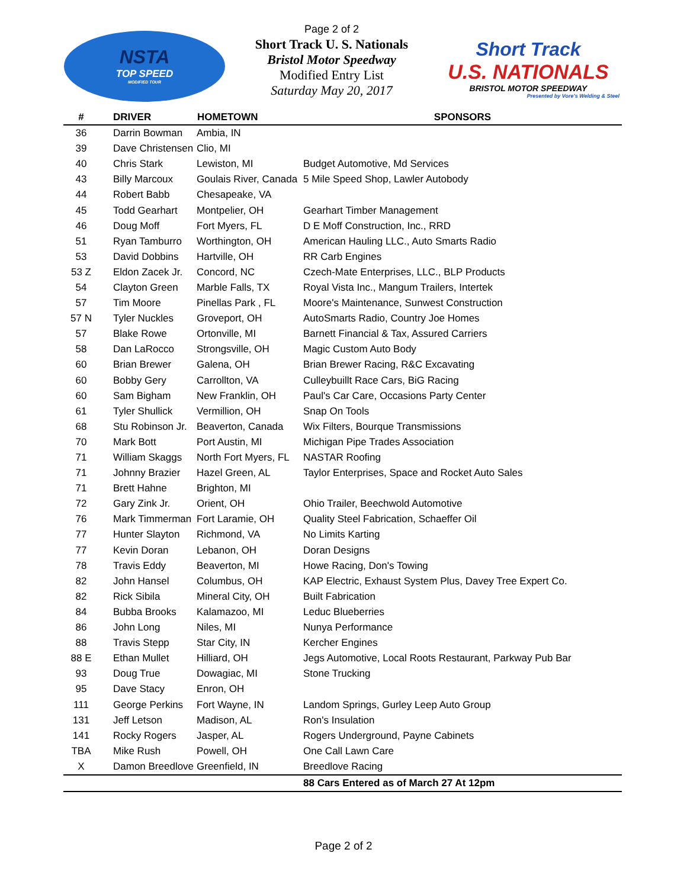NSTA
TOP SPEED
MODIFIED TOUR
Page 2 of 2
Short Track U. S. Nationals
Bristol Motor Speedway
Modified Entry List
Saturday May 20, 2017
Short Track
U.S. NATIONALS
BRISTOL MOTOR SPEEDWAY
Presented by Vore's Welding & Steel
| # | DRIVER | HOMETOWN | SPONSORS |
| --- | --- | --- | --- |
| 36 | Darrin Bowman | Ambia, IN | |
| 39 | Dave Christensen | Clio, MI | |
| 40 | Chris Stark | Lewiston, MI | Budget Automotive, Md Services |
| 43 | Billy Marcoux | Goulais River, Canada | 5 Mile Speed Shop, Lawler Autobody |
| 44 | Robert Babb | Chesapeake, VA | |
| 45 | Todd Gearhart | Montpelier, OH | Gearhart Timber Management |
| 46 | Doug Moff | Fort Myers, FL | D E Moff Construction, Inc., RRD |
| 51 | Ryan Tamburro | Worthington, OH | American Hauling LLC., Auto Smarts Radio |
| 53 | David Dobbins | Hartville, OH | RR Carb Engines |
| 53 Z | Eldon Zacek Jr. | Concord, NC | Czech-Mate Enterprises, LLC., BLP Products |
| 54 | Clayton Green | Marble Falls, TX | Royal Vista Inc., Mangum Trailers, Intertek |
| 57 | Tim Moore | Pinellas Park , FL | Moore's Maintenance, Sunwest Construction |
| 57 N | Tyler Nuckles | Groveport, OH | AutoSmarts Radio, Country Joe Homes |
| 57 | Blake Rowe | Ortonville, MI | Barnett Financial & Tax, Assured Carriers |
| 58 | Dan LaRocco | Strongsville, OH | Magic Custom Auto Body |
| 60 | Brian Brewer | Galena, OH | Brian Brewer Racing, R&C Excavating |
| 60 | Bobby Gery | Carrollton, VA | Culleybuillt Race Cars, BiG Racing |
| 60 | Sam Bigham | New Franklin, OH | Paul's Car Care, Occasions Party Center |
| 61 | Tyler Shullick | Vermillion, OH | Snap On Tools |
| 68 | Stu Robinson Jr. | Beaverton, Canada | Wix Filters, Bourque Transmissions |
| 70 | Mark Bott | Port Austin, MI | Michigan Pipe Trades Association |
| 71 | William Skaggs | North Fort Myers, FL | NASTAR Roofing |
| 71 | Johnny Brazier | Hazel Green, AL | Taylor Enterprises, Space and Rocket Auto Sales |
| 71 | Brett Hahne | Brighton, MI | |
| 72 | Gary Zink Jr. | Orient, OH | Ohio Trailer, Beechwold Automotive |
| 76 | Mark Timmerman | Fort Laramie, OH | Quality Steel Fabrication, Schaeffer Oil |
| 77 | Hunter Slayton | Richmond, VA | No Limits Karting |
| 77 | Kevin Doran | Lebanon, OH | Doran Designs |
| 78 | Travis Eddy | Beaverton, MI | Howe Racing, Don's Towing |
| 82 | John Hansel | Columbus, OH | KAP Electric, Exhaust System Plus, Davey Tree Expert Co. |
| 82 | Rick Sibila | Mineral City, OH | Built Fabrication |
| 84 | Bubba Brooks | Kalamazoo, MI | Leduc Blueberries |
| 86 | John Long | Niles, MI | Nunya Performance |
| 88 | Travis Stepp | Star City, IN | Kercher Engines |
| 88 E | Ethan Mullet | Hilliard, OH | Jegs Automotive, Local Roots Restaurant, Parkway Pub Bar |
| 93 | Doug True | Dowagiac, MI | Stone Trucking |
| 95 | Dave Stacy | Enron, OH | |
| 111 | George Perkins | Fort Wayne, IN | Landom Springs, Gurley Leep Auto Group |
| 131 | Jeff Letson | Madison, AL | Ron's Insulation |
| 141 | Rocky Rogers | Jasper, AL | Rogers Underground, Payne Cabinets |
| TBA | Mike Rush | Powell, OH | One Call Lawn Care |
| X | Damon Breedlove | Greenfield, IN | Breedlove Racing |
| | | | 88 Cars Entered as of March 27 At 12pm |
Page 2 of 2